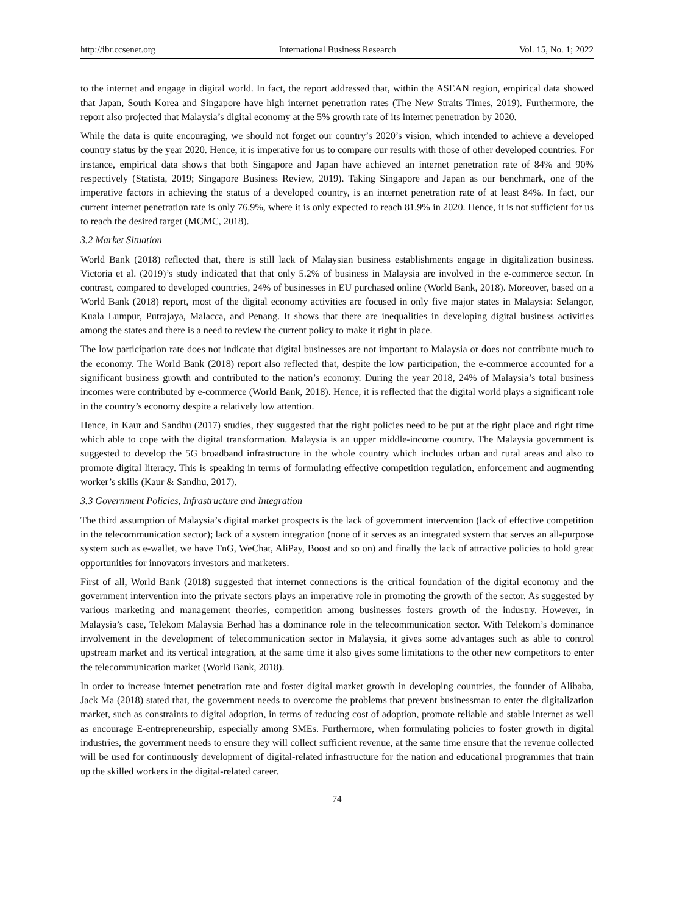http://ibr.ccsenet.org International Business Research Vol. 15, No. 1; 2022
to the internet and engage in digital world. In fact, the report addressed that, within the ASEAN region, empirical data showed that Japan, South Korea and Singapore have high internet penetration rates (The New Straits Times, 2019). Furthermore, the report also projected that Malaysia’s digital economy at the 5% growth rate of its internet penetration by 2020.
While the data is quite encouraging, we should not forget our country’s 2020’s vision, which intended to achieve a developed country status by the year 2020. Hence, it is imperative for us to compare our results with those of other developed countries. For instance, empirical data shows that both Singapore and Japan have achieved an internet penetration rate of 84% and 90% respectively (Statista, 2019; Singapore Business Review, 2019). Taking Singapore and Japan as our benchmark, one of the imperative factors in achieving the status of a developed country, is an internet penetration rate of at least 84%. In fact, our current internet penetration rate is only 76.9%, where it is only expected to reach 81.9% in 2020. Hence, it is not sufficient for us to reach the desired target (MCMC, 2018).
3.2 Market Situation
World Bank (2018) reflected that, there is still lack of Malaysian business establishments engage in digitalization business. Victoria et al. (2019)’s study indicated that that only 5.2% of business in Malaysia are involved in the e-commerce sector. In contrast, compared to developed countries, 24% of businesses in EU purchased online (World Bank, 2018). Moreover, based on a World Bank (2018) report, most of the digital economy activities are focused in only five major states in Malaysia: Selangor, Kuala Lumpur, Putrajaya, Malacca, and Penang. It shows that there are inequalities in developing digital business activities among the states and there is a need to review the current policy to make it right in place.
The low participation rate does not indicate that digital businesses are not important to Malaysia or does not contribute much to the economy. The World Bank (2018) report also reflected that, despite the low participation, the e-commerce accounted for a significant business growth and contributed to the nation’s economy. During the year 2018, 24% of Malaysia’s total business incomes were contributed by e-commerce (World Bank, 2018). Hence, it is reflected that the digital world plays a significant role in the country’s economy despite a relatively low attention.
Hence, in Kaur and Sandhu (2017) studies, they suggested that the right policies need to be put at the right place and right time which able to cope with the digital transformation. Malaysia is an upper middle-income country. The Malaysia government is suggested to develop the 5G broadband infrastructure in the whole country which includes urban and rural areas and also to promote digital literacy. This is speaking in terms of formulating effective competition regulation, enforcement and augmenting worker’s skills (Kaur & Sandhu, 2017).
3.3 Government Policies, Infrastructure and Integration
The third assumption of Malaysia’s digital market prospects is the lack of government intervention (lack of effective competition in the telecommunication sector); lack of a system integration (none of it serves as an integrated system that serves an all-purpose system such as e-wallet, we have TnG, WeChat, AliPay, Boost and so on) and finally the lack of attractive policies to hold great opportunities for innovators investors and marketers.
First of all, World Bank (2018) suggested that internet connections is the critical foundation of the digital economy and the government intervention into the private sectors plays an imperative role in promoting the growth of the sector. As suggested by various marketing and management theories, competition among businesses fosters growth of the industry. However, in Malaysia’s case, Telekom Malaysia Berhad has a dominance role in the telecommunication sector. With Telekom’s dominance involvement in the development of telecommunication sector in Malaysia, it gives some advantages such as able to control upstream market and its vertical integration, at the same time it also gives some limitations to the other new competitors to enter the telecommunication market (World Bank, 2018).
In order to increase internet penetration rate and foster digital market growth in developing countries, the founder of Alibaba, Jack Ma (2018) stated that, the government needs to overcome the problems that prevent businessman to enter the digitalization market, such as constraints to digital adoption, in terms of reducing cost of adoption, promote reliable and stable internet as well as encourage E-entrepreneurship, especially among SMEs. Furthermore, when formulating policies to foster growth in digital industries, the government needs to ensure they will collect sufficient revenue, at the same time ensure that the revenue collected will be used for continuously development of digital-related infrastructure for the nation and educational programmes that train up the skilled workers in the digital-related career.
74